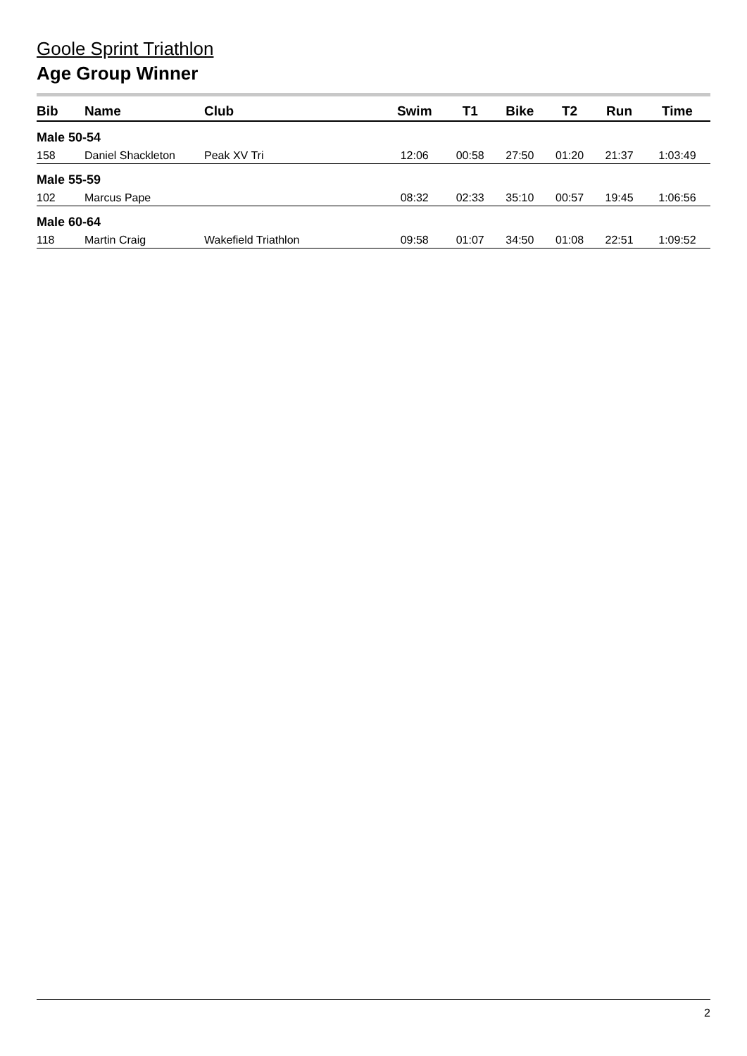Goole Sprint Triathlon
Age Group Winner
| Bib | Name | Club | Swim | T1 | Bike | T2 | Run | Time |
| --- | --- | --- | --- | --- | --- | --- | --- | --- |
| Male 50-54 | | | | | | | | |
| 158 | Daniel Shackleton | Peak XV Tri | 12:06 | 00:58 | 27:50 | 01:20 | 21:37 | 1:03:49 |
| Male 55-59 | | | | | | | | |
| 102 | Marcus Pape | | 08:32 | 02:33 | 35:10 | 00:57 | 19:45 | 1:06:56 |
| Male 60-64 | | | | | | | | |
| 118 | Martin Craig | Wakefield Triathlon | 09:58 | 01:07 | 34:50 | 01:08 | 22:51 | 1:09:52 |
2